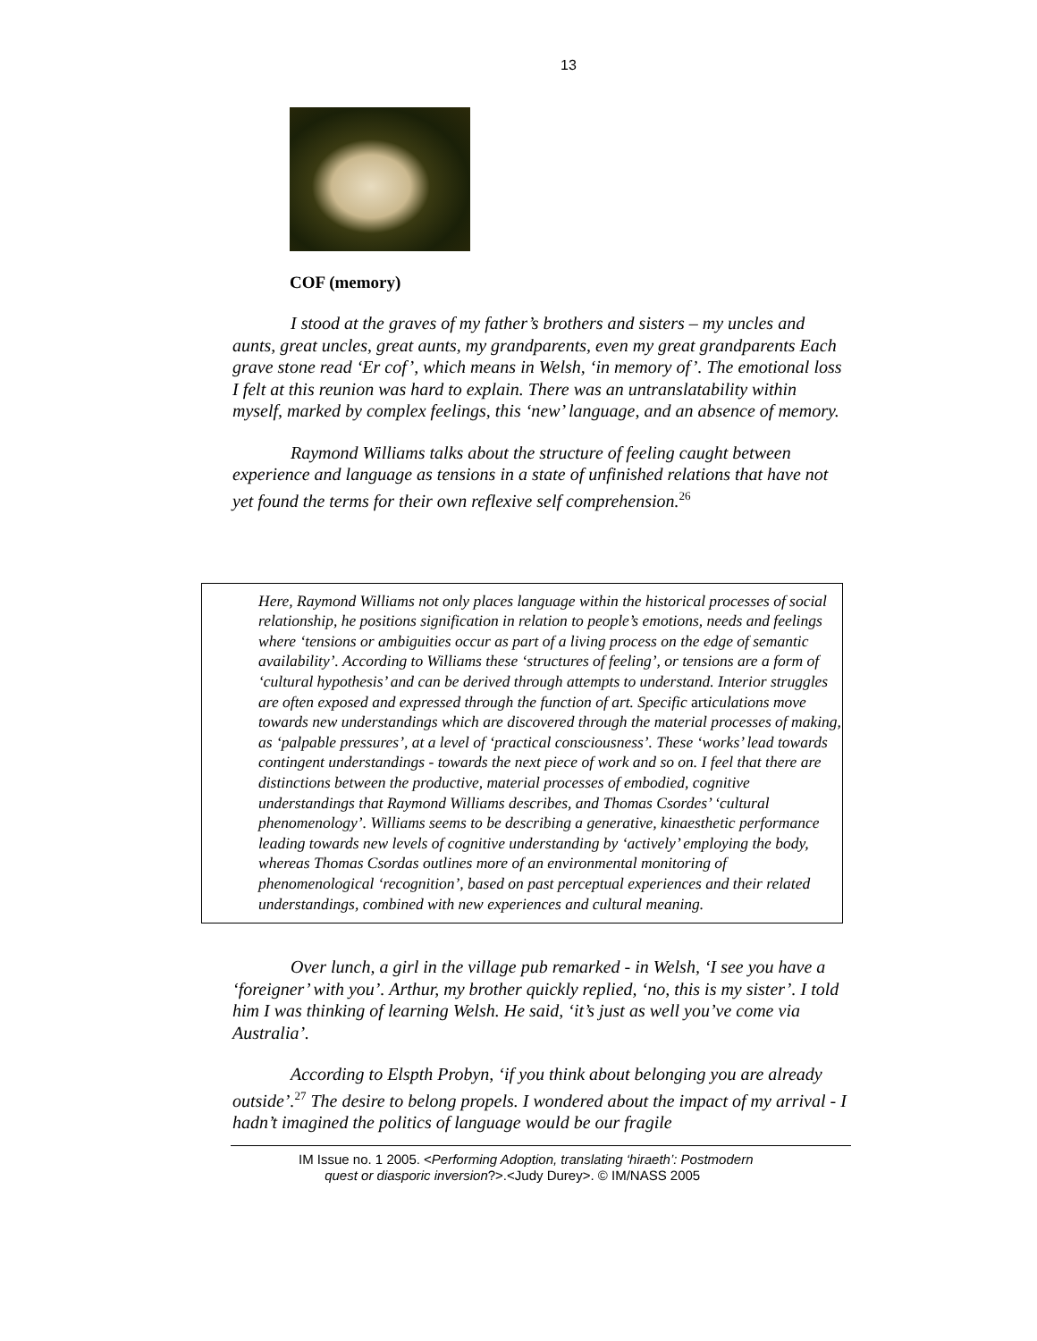13
COF (memory)
I stood at the graves of my father’s brothers and sisters – my uncles and aunts, great uncles, great aunts, my grandparents, even my great grandparents Each grave stone read ‘Er cof’, which means in Welsh, ‘in memory of’. The emotional loss I felt at this reunion was hard to explain. There was an untranslatability within myself, marked by complex feelings, this ‘new’ language, and an absence of memory.
Raymond Williams talks about the structure of feeling caught between experience and language as tensions in a state of unfinished relations that have not yet found the terms for their own reflexive self comprehension.<sup>26</sup>
Here, Raymond Williams not only places language within the historical processes of social relationship, he positions signification in relation to people’s emotions, needs and feelings where ‘tensions or ambiguities occur as part of a living process on the edge of semantic availability’. According to Williams these ‘structures of feeling’, or tensions are a form of ‘cultural hypothesis’ and can be derived through attempts to understand. Interior struggles are often exposed and expressed through the function of art. Specific articulations move towards new understandings which are discovered through the material processes of making, as ‘palpable pressures’, at a level of ‘practical consciousness’. These ‘works’ lead towards contingent understandings - towards the next piece of work and so on. I feel that there are distinctions between the productive, material processes of embodied, cognitive understandings that Raymond Williams describes, and Thomas Csordes’ ‘cultural phenomenology’. Williams seems to be describing a generative, kinaesthetic performance leading towards new levels of cognitive understanding by ‘actively’ employing the body, whereas Thomas Csordas outlines more of an environmental monitoring of phenomenological ‘recognition’, based on past perceptual experiences and their related understandings, combined with new experiences and cultural meaning.
Over lunch, a girl in the village pub remarked - in Welsh, ‘I see you have a ‘foreigner’ with you’. Arthur, my brother quickly replied, ‘no, this is my sister’. I told him I was thinking of learning Welsh. He said, ‘it’s just as well you’ve come via Australia’.
According to Elspth Probyn, ‘if you think about belonging you are already outside’.<sup>27</sup> The desire to belong propels. I wondered about the impact of my arrival - I hadn’t imagined the politics of language would be our fragile
IM Issue no. 1 2005. <Performing Adoption, translating ‘hiraeth’: Postmodern
quest or diasporic inversion?>.<Judy Durey>. © IM/NASS 2005